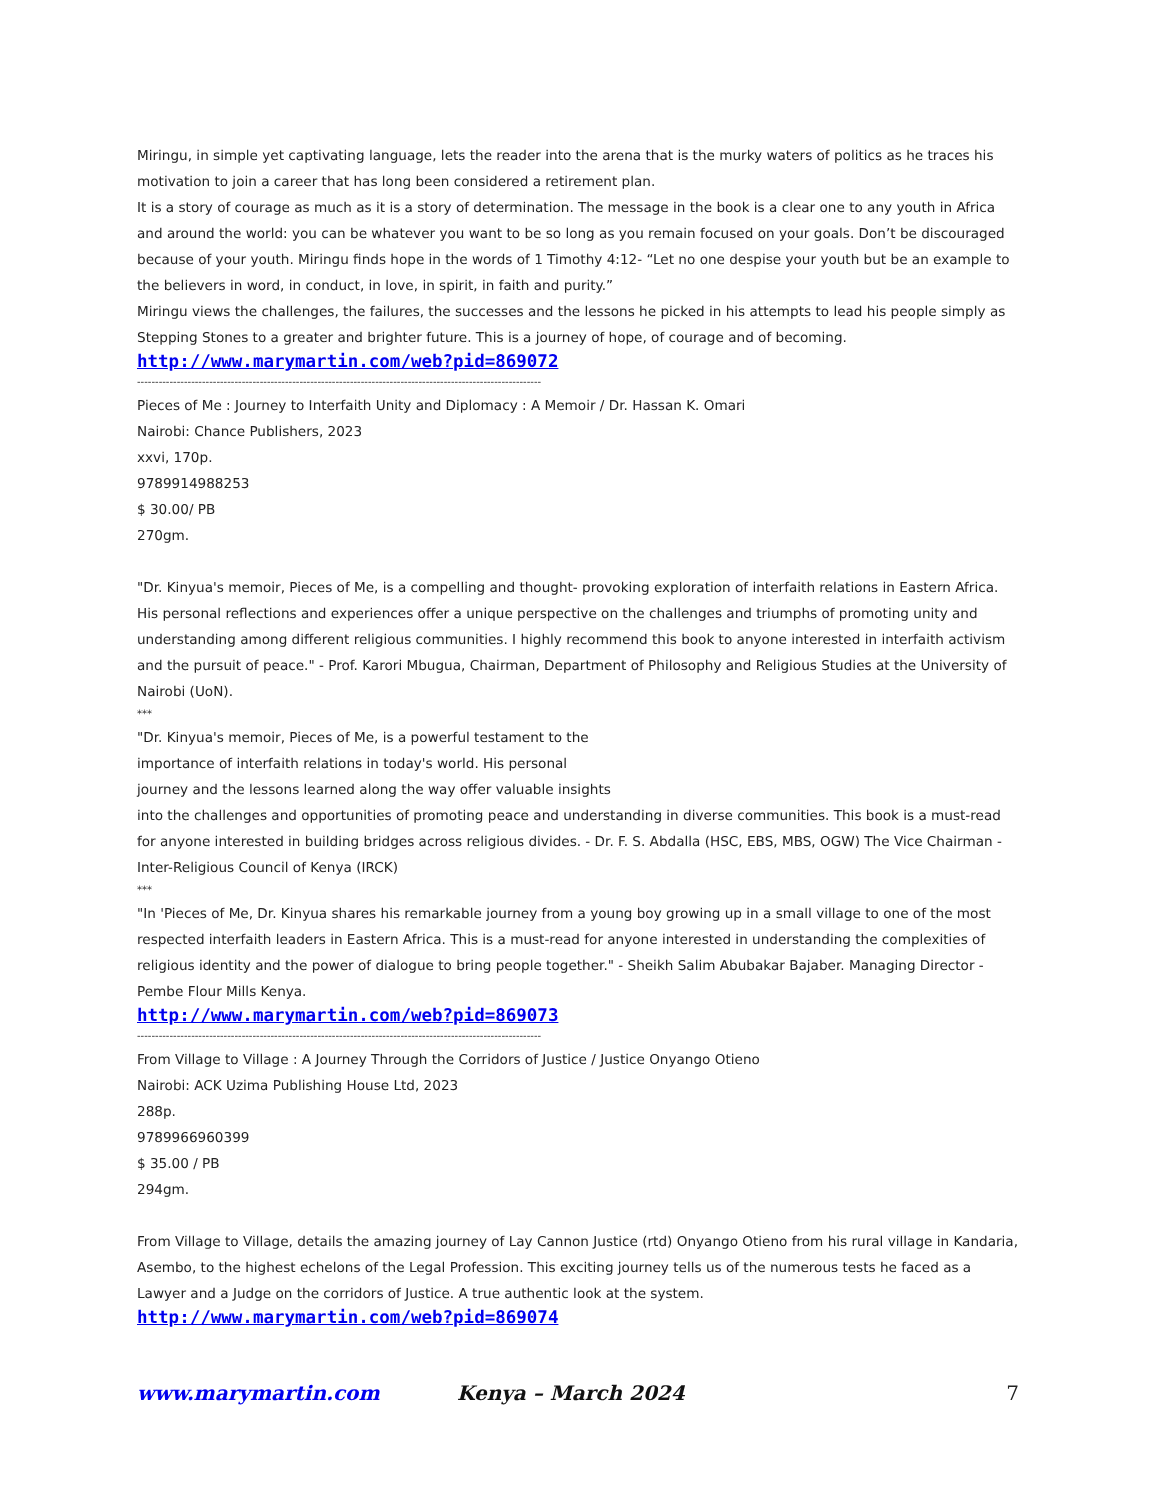Miringu, in simple yet captivating language, lets the reader into the arena that is the murky waters of politics as he traces his motivation to join a career that has long been considered a retirement plan.
It is a story of courage as much as it is a story of determination. The message in the book is a clear one to any youth in Africa and around the world: you can be whatever you want to be so long as you remain focused on your goals. Don’t be discouraged because of your youth. Miringu finds hope in the words of 1 Timothy 4:12- “Let no one despise your youth but be an example to the believers in word, in conduct, in love, in spirit, in faith and purity.”
Miringu views the challenges, the failures, the successes and the lessons he picked in his attempts to lead his people simply as Stepping Stones to a greater and brighter future. This is a journey of hope, of courage and of becoming.
http://www.marymartin.com/web?pid=869072
----------------------------------------------------------------------------------------------------------------
Pieces of Me : Journey to Interfaith Unity and Diplomacy : A Memoir / Dr. Hassan K. Omari
Nairobi: Chance Publishers, 2023
xxvi, 170p.
9789914988253
$ 30.00/ PB
270gm.
"Dr. Kinyua's memoir, Pieces of Me, is a compelling and thought- provoking exploration of interfaith relations in Eastern Africa. His personal reflections and experiences offer a unique perspective on the challenges and triumphs of promoting unity and understanding among different religious communities. I highly recommend this book to anyone interested in interfaith activism and the pursuit of peace." - Prof. Karori Mbugua, Chairman, Department of Philosophy and Religious Studies at the University of Nairobi (UoN).
***
"Dr. Kinyua's memoir, Pieces of Me, is a powerful testament to the
importance of interfaith relations in today's world. His personal
journey and the lessons learned along the way offer valuable insights
into the challenges and opportunities of promoting peace and understanding in diverse communities. This book is a must-read for anyone interested in building bridges across religious divides. - Dr. F. S. Abdalla (HSC, EBS, MBS, OGW) The Vice Chairman - Inter-Religious Council of Kenya (IRCK)
***
"In 'Pieces of Me, Dr. Kinyua shares his remarkable journey from a young boy growing up in a small village to one of the most respected interfaith leaders in Eastern Africa. This is a must-read for anyone interested in understanding the complexities of religious identity and the power of dialogue to bring people together." - Sheikh Salim Abubakar Bajaber. Managing Director - Pembe Flour Mills Kenya.
http://www.marymartin.com/web?pid=869073
----------------------------------------------------------------------------------------------------------------
From Village to Village : A Journey Through the Corridors of Justice / Justice Onyango Otieno
Nairobi: ACK Uzima Publishing House Ltd, 2023
288p.
9789966960399
$ 35.00 / PB
294gm.
From Village to Village, details the amazing journey of Lay Cannon Justice (rtd) Onyango Otieno from his rural village in Kandaria, Asembo, to the highest echelons of the Legal Profession. This exciting journey tells us of the numerous tests he faced as a Lawyer and a Judge on the corridors of Justice. A true authentic look at the system.
http://www.marymartin.com/web?pid=869074
www.marymartin.com Kenya – March 2024 7